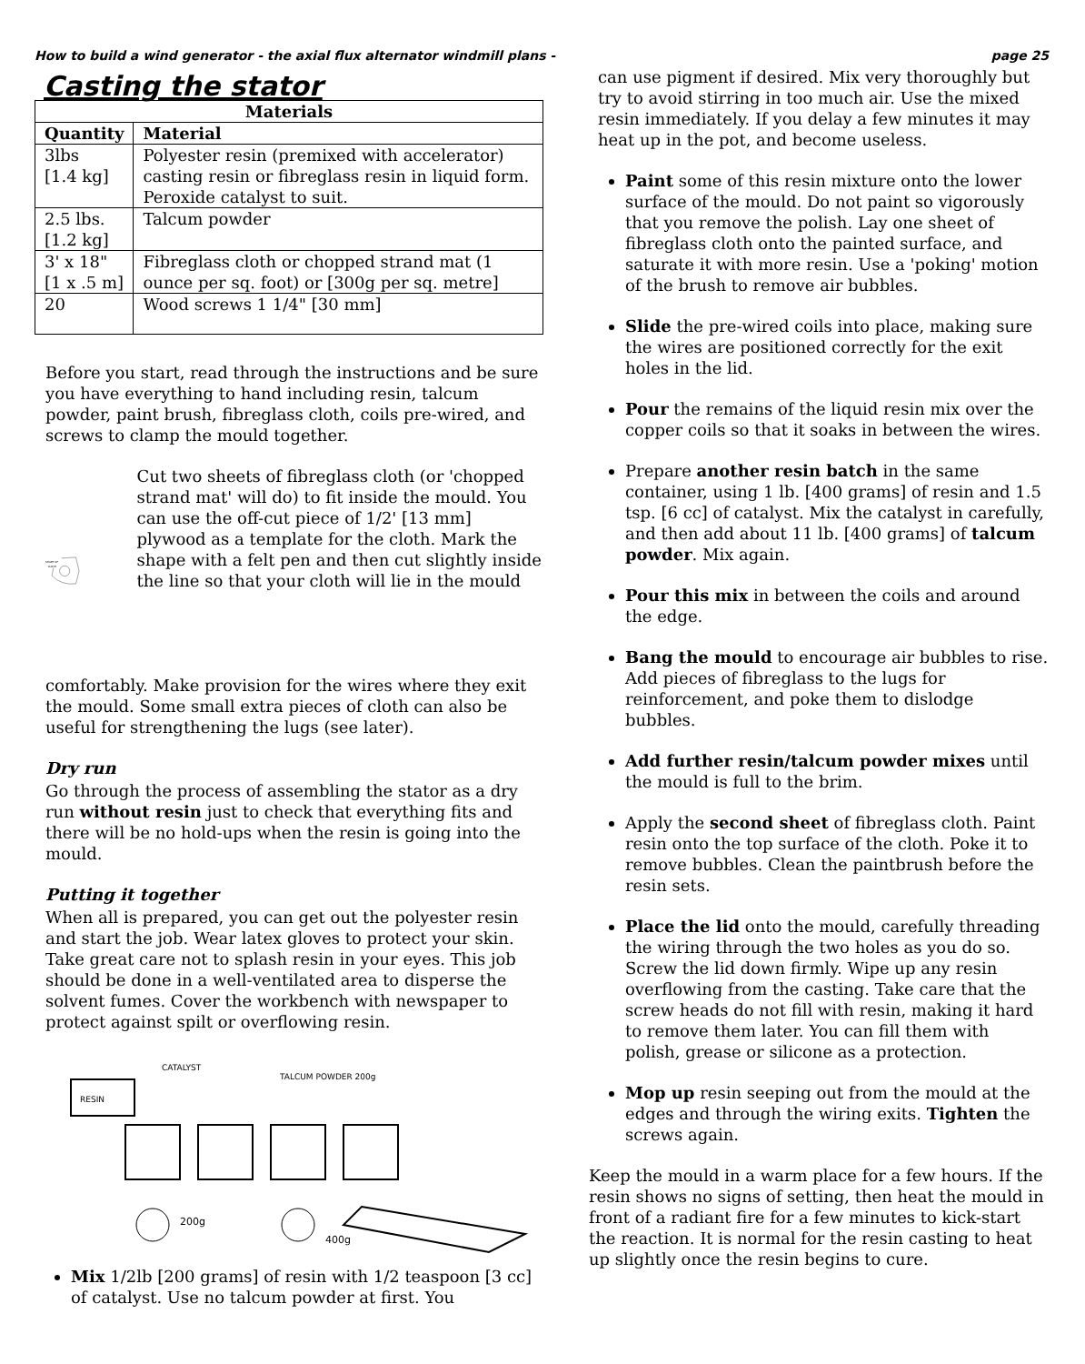How to build a wind generator - the axial flux alternator windmill plans - page 25
Casting the stator
| Materials | |
| --- | --- |
| Quantity | Material |
| 3lbs [1.4 kg] | Polyester resin (premixed with accelerator) casting resin or fibreglass resin in liquid form. Peroxide catalyst to suit. |
| 2.5 lbs. [1.2 kg] | Talcum powder |
| 3' x 18" [1 x .5 m] | Fibreglass cloth or chopped strand mat (1 ounce per sq. foot) or [300g per sq. metre] |
| 20 | Wood screws 1 1/4" [30 mm] |
Before you start, read through the instructions and be sure you have everything to hand including resin, talcum powder, paint brush, fibreglass cloth, coils pre-wired, and screws to clamp the mould together.
SHAPE OF
CLOTH
Cut two sheets of fibreglass cloth (or 'chopped strand mat' will do) to fit inside the mould. You can use the off-cut piece of 1/2' [13 mm] plywood as a template for the cloth. Mark the shape with a felt pen and then cut slightly inside the line so that your cloth will lie in the mould
comfortably. Make provision for the wires where they exit the mould. Some small extra pieces of cloth can also be useful for strengthening the lugs (see later).
Dry run
Go through the process of assembling the stator as a dry run without resin just to check that everything fits and there will be no hold-ups when the resin is going into the mould.
Putting it together
When all is prepared, you can get out the polyester resin and start the job. Wear latex gloves to protect your skin. Take great care not to splash resin in your eyes. This job should be done in a well-ventilated area to disperse the solvent fumes. Cover the workbench with newspaper to protect against spilt or overflowing resin.
RESIN
CATALYST
TALCUM POWDER 200g
200g
400g
Mix 1/2lb [200 grams] of resin with 1/2 teaspoon [3 cc] of catalyst. Use no talcum powder at first. You
can use pigment if desired. Mix very thoroughly but try to avoid stirring in too much air. Use the mixed resin immediately. If you delay a few minutes it may heat up in the pot, and become useless.
Paint some of this resin mixture onto the lower surface of the mould. Do not paint so vigorously that you remove the polish. Lay one sheet of fibreglass cloth onto the painted surface, and saturate it with more resin. Use a 'poking' motion of the brush to remove air bubbles.
Slide the pre-wired coils into place, making sure the wires are positioned correctly for the exit holes in the lid.
Pour the remains of the liquid resin mix over the copper coils so that it soaks in between the wires.
Prepare another resin batch in the same container, using 1 lb. [400 grams] of resin and 1.5 tsp. [6 cc] of catalyst. Mix the catalyst in carefully, and then add about 11 lb. [400 grams] of talcum powder. Mix again.
Pour this mix in between the coils and around the edge.
Bang the mould to encourage air bubbles to rise. Add pieces of fibreglass to the lugs for reinforcement, and poke them to dislodge bubbles.
Add further resin/talcum powder mixes until the mould is full to the brim.
Apply the second sheet of fibreglass cloth. Paint resin onto the top surface of the cloth. Poke it to remove bubbles. Clean the paintbrush before the resin sets.
Place the lid onto the mould, carefully threading the wiring through the two holes as you do so. Screw the lid down firmly. Wipe up any resin overflowing from the casting. Take care that the screw heads do not fill with resin, making it hard to remove them later. You can fill them with polish, grease or silicone as a protection.
Mop up resin seeping out from the mould at the edges and through the wiring exits. Tighten the screws again.
Keep the mould in a warm place for a few hours. If the resin shows no signs of setting, then heat the mould in front of a radiant fire for a few minutes to kick-start the reaction. It is normal for the resin casting to heat up slightly once the resin begins to cure.